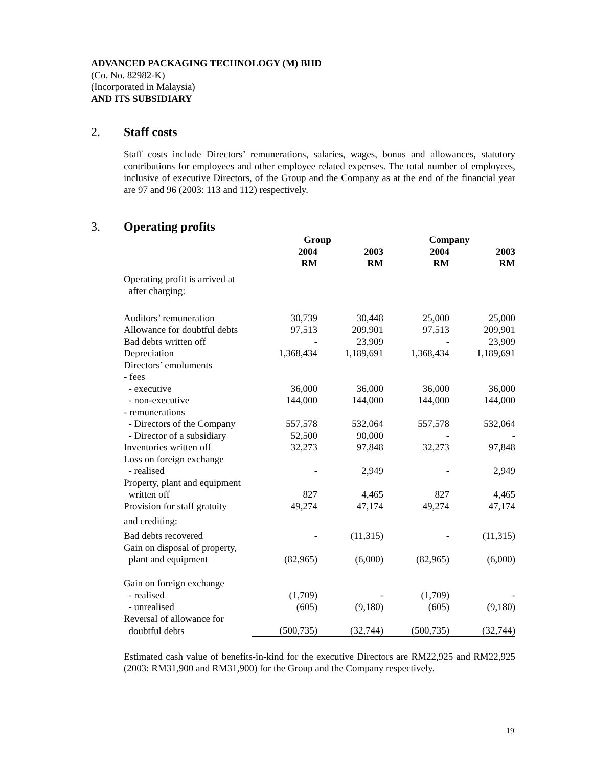ADVANCED PACKAGING TECHNOLOGY (M) BHD
(Co. No. 82982-K)
(Incorporated in Malaysia)
AND ITS SUBSIDIARY
2. Staff costs
Staff costs include Directors’ remunerations, salaries, wages, bonus and allowances, statutory contributions for employees and other employee related expenses. The total number of employees, inclusive of executive Directors, of the Group and the Company as at the end of the financial year are 97 and 96 (2003: 113 and 112) respectively.
3. Operating profits
| | Group | | Company | |
| --- | --- | --- | --- | --- |
| | 2004 RM | 2003 RM | 2004 RM | 2003 RM |
| Operating profit is arrived at after charging: | | | | |
| Auditors’ remuneration | 30,739 | 30,448 | 25,000 | 25,000 |
| Allowance for doubtful debts | 97,513 | 209,901 | 97,513 | 209,901 |
| Bad debts written off | - | 23,909 | - | 23,909 |
| Depreciation | 1,368,434 | 1,189,691 | 1,368,434 | 1,189,691 |
| Directors’ emoluments | | | | |
| - fees | | | | |
| - executive | 36,000 | 36,000 | 36,000 | 36,000 |
| - non-executive | 144,000 | 144,000 | 144,000 | 144,000 |
| - remunerations | | | | |
| - Directors of the Company | 557,578 | 532,064 | 557,578 | 532,064 |
| - Director of a subsidiary | 52,500 | 90,000 | - | - |
| Inventories written off | 32,273 | 97,848 | 32,273 | 97,848 |
| Loss on foreign exchange | | | | |
| - realised | - | 2,949 | - | 2,949 |
| Property, plant and equipment | | | | |
| written off | 827 | 4,465 | 827 | 4,465 |
| Provision for staff gratuity | 49,274 | 47,174 | 49,274 | 47,174 |
| and crediting: | | | | |
| Bad debts recovered | - | (11,315) | - | (11,315) |
| Gain on disposal of property, | | | | |
| plant and equipment | (82,965) | (6,000) | (82,965) | (6,000) |
| Gain on foreign exchange | | | | |
| - realised | (1,709) | - | (1,709) | - |
| - unrealised | (605) | (9,180) | (605) | (9,180) |
| Reversal of allowance for | | | | |
| doubtful debts | (500,735) | (32,744) | (500,735) | (32,744) |
Estimated cash value of benefits-in-kind for the executive Directors are RM22,925 and RM22,925 (2003: RM31,900 and RM31,900) for the Group and the Company respectively.
19